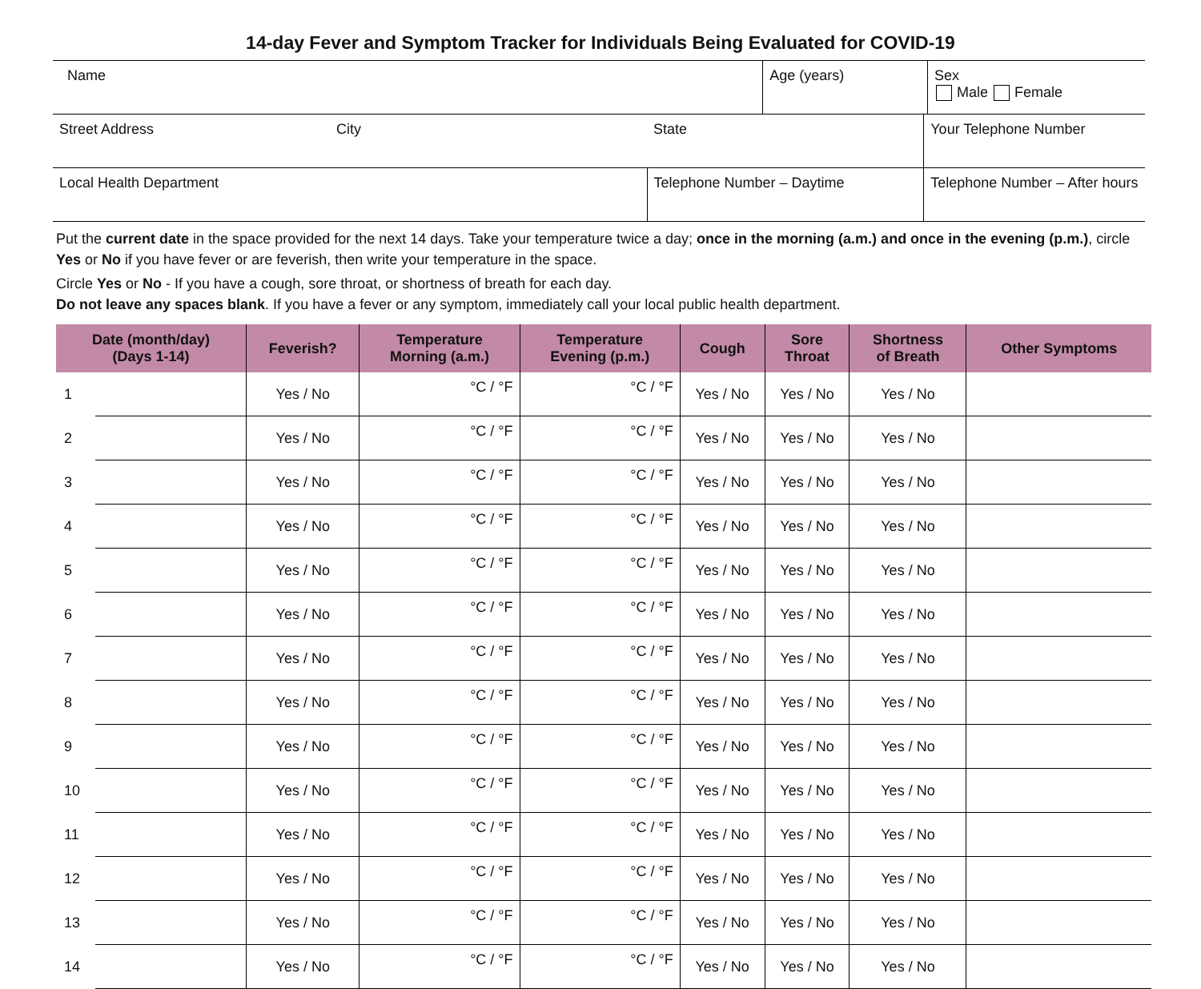14-day Fever and Symptom Tracker for Individuals Being Evaluated for COVID-19
| Name | | | Age (years) | | Sex Male Female |
| Street Address | City | State | | Your Telephone Number | |
| Local Health Department | | Telephone Number – Daytime | | Telephone Number – After hours | |
Put the current date in the space provided for the next 14 days. Take your temperature twice a day; once in the morning (a.m.) and once in the evening (p.m.), circle Yes or No if you have fever or are feverish, then write your temperature in the space.
Circle Yes or No - If you have a cough, sore throat, or shortness of breath for each day.
Do not leave any spaces blank. If you have a fever or any symptom, immediately call your local public health department.
| Date (month/day) (Days 1-14) | | Feverish? | Temperature Morning (a.m.) | Temperature Evening (p.m.) | Cough | Sore Throat | Shortness of Breath | Other Symptoms |
| --- | --- | --- | --- | --- | --- | --- | --- | --- |
| 1 | | Yes / No | °C / °F | °C / °F | Yes / No | Yes / No | Yes / No | |
| 2 | | Yes / No | °C / °F | °C / °F | Yes / No | Yes / No | Yes / No | |
| 3 | | Yes / No | °C / °F | °C / °F | Yes / No | Yes / No | Yes / No | |
| 4 | | Yes / No | °C / °F | °C / °F | Yes / No | Yes / No | Yes / No | |
| 5 | | Yes / No | °C / °F | °C / °F | Yes / No | Yes / No | Yes / No | |
| 6 | | Yes / No | °C / °F | °C / °F | Yes / No | Yes / No | Yes / No | |
| 7 | | Yes / No | °C / °F | °C / °F | Yes / No | Yes / No | Yes / No | |
| 8 | | Yes / No | °C / °F | °C / °F | Yes / No | Yes / No | Yes / No | |
| 9 | | Yes / No | °C / °F | °C / °F | Yes / No | Yes / No | Yes / No | |
| 10 | | Yes / No | °C / °F | °C / °F | Yes / No | Yes / No | Yes / No | |
| 11 | | Yes / No | °C / °F | °C / °F | Yes / No | Yes / No | Yes / No | |
| 12 | | Yes / No | °C / °F | °C / °F | Yes / No | Yes / No | Yes / No | |
| 13 | | Yes / No | °C / °F | °C / °F | Yes / No | Yes / No | Yes / No | |
| 14 | | Yes / No | °C / °F | °C / °F | Yes / No | Yes / No | Yes / No | |